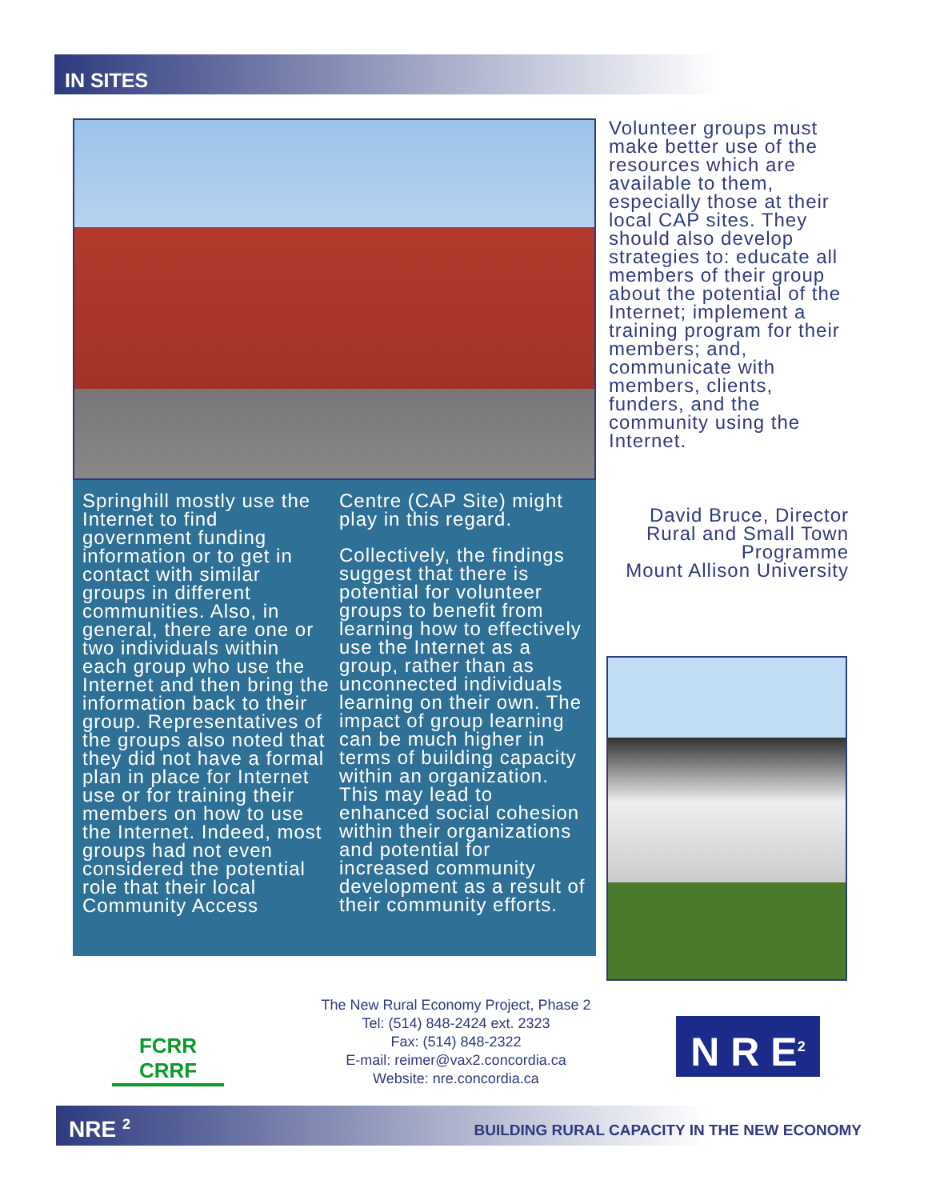IN SITES
Springhill mostly use the Internet to find government funding information or to get in contact with similar groups in different communities. Also, in general, there are one or two individuals within each group who use the Internet and then bring the information back to their group. Representatives of the groups also noted that they did not have a formal plan in place for Internet use or for training their members on how to use the Internet. Indeed, most groups had not even considered the potential role that their local Community Access
Centre (CAP Site) might play in this regard.
Collectively, the findings suggest that there is potential for volunteer groups to benefit from learning how to effectively use the Internet as a group, rather than as unconnected individuals learning on their own. The impact of group learning can be much higher in terms of building capacity within an organization. This may lead to enhanced social cohesion within their organizations and potential for increased community development as a result of their community efforts.
Volunteer groups must make better use of the resources which are available to them, especially those at their local CAP sites. They should also develop strategies to: educate all members of their group about the potential of the Internet; implement a training program for their members; and, communicate with members, clients, funders, and the community using the Internet.
David Bruce, Director
Rural and Small Town Programme
Mount Allison University
FCRR
CRRF
The New Rural Economy Project, Phase 2
Tel: (514) 848-2424 ext. 2323
Fax: (514) 848-2322
E-mail: reimer@vax2.concordia.ca
Website: nre.concordia.ca
N R E<sup>2</sup>
NRE <sup>2</sup> BUILDING RURAL CAPACITY IN THE NEW ECONOMY